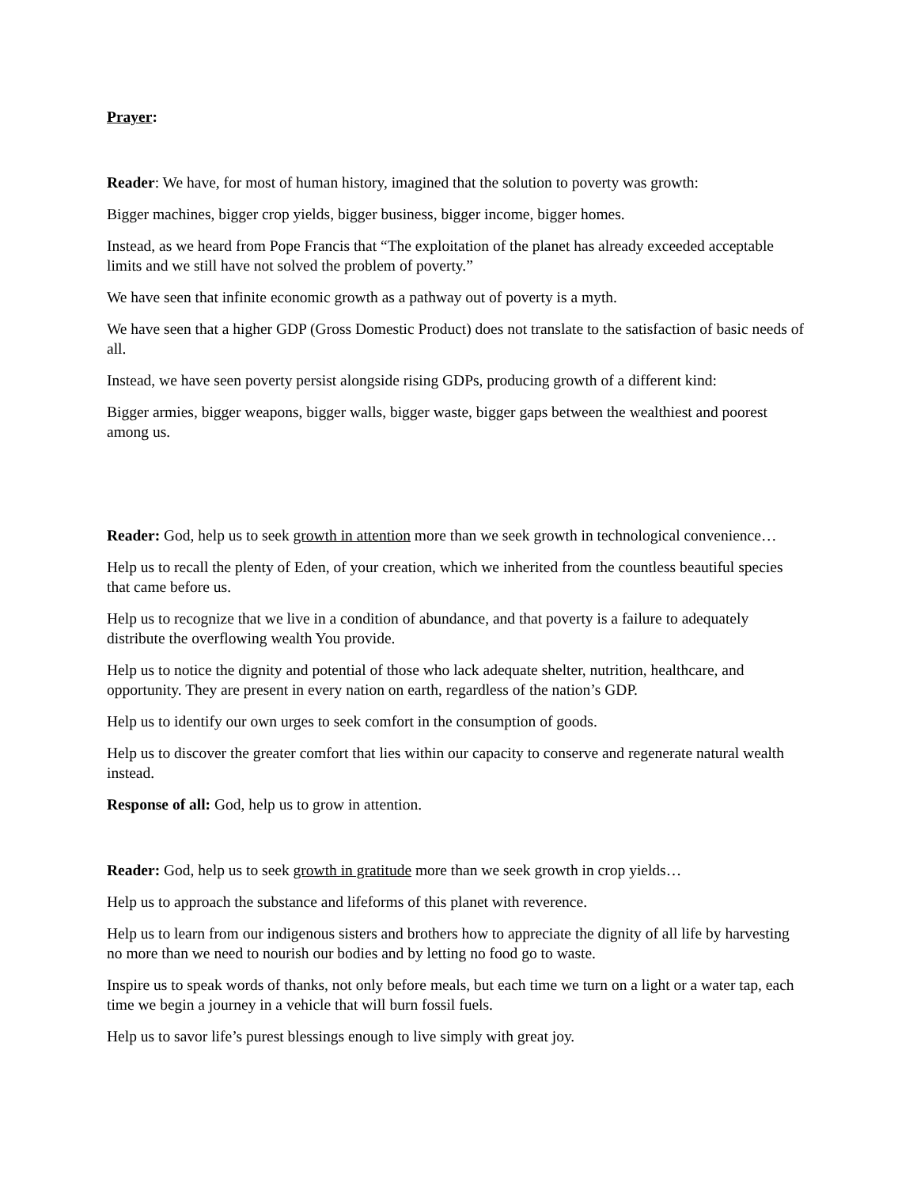Prayer:
Reader: We have, for most of human history, imagined that the solution to poverty was growth:
Bigger machines, bigger crop yields, bigger business, bigger income, bigger homes.
Instead, as we heard from Pope Francis that “The exploitation of the planet has already exceeded acceptable limits and we still have not solved the problem of poverty.”
We have seen that infinite economic growth as a pathway out of poverty is a myth.
We have seen that a higher GDP (Gross Domestic Product) does not translate to the satisfaction of basic needs of all.
Instead, we have seen poverty persist alongside rising GDPs, producing growth of a different kind:
Bigger armies, bigger weapons, bigger walls, bigger waste, bigger gaps between the wealthiest and poorest among us.
Reader: God, help us to seek growth in attention more than we seek growth in technological convenience…
Help us to recall the plenty of Eden, of your creation, which we inherited from the countless beautiful species that came before us.
Help us to recognize that we live in a condition of abundance, and that poverty is a failure to adequately distribute the overflowing wealth You provide.
Help us to notice the dignity and potential of those who lack adequate shelter, nutrition, healthcare, and opportunity. They are present in every nation on earth, regardless of the nation’s GDP.
Help us to identify our own urges to seek comfort in the consumption of goods.
Help us to discover the greater comfort that lies within our capacity to conserve and regenerate natural wealth instead.
Response of all: God, help us to grow in attention.
Reader: God, help us to seek growth in gratitude more than we seek growth in crop yields…
Help us to approach the substance and lifeforms of this planet with reverence.
Help us to learn from our indigenous sisters and brothers how to appreciate the dignity of all life by harvesting no more than we need to nourish our bodies and by letting no food go to waste.
Inspire us to speak words of thanks, not only before meals, but each time we turn on a light or a water tap, each time we begin a journey in a vehicle that will burn fossil fuels.
Help us to savor life’s purest blessings enough to live simply with great joy.